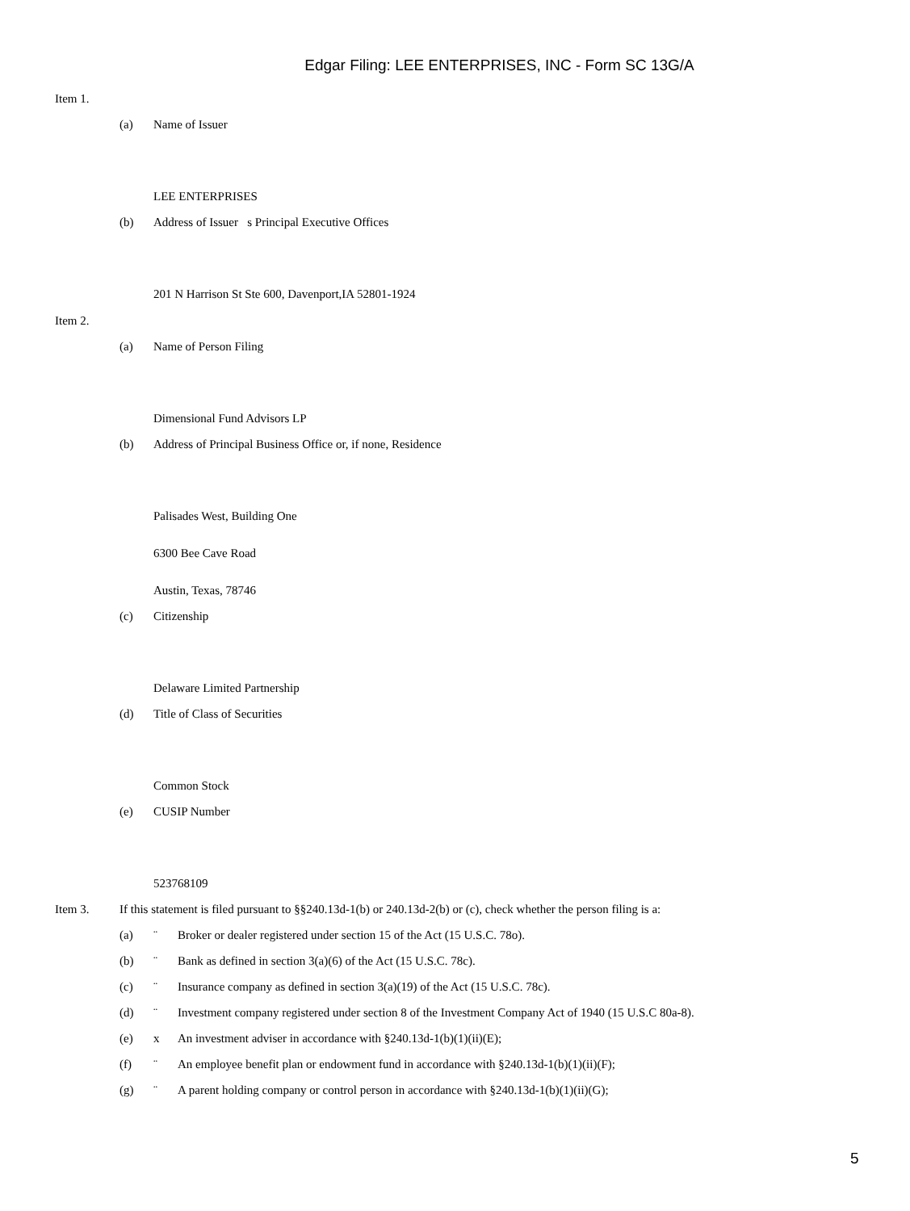Edgar Filing: LEE ENTERPRISES, INC - Form SC 13G/A
Item 1.
(a) Name of Issuer
LEE ENTERPRISES
(b) Address of Issuer s Principal Executive Offices
201 N Harrison St Ste 600, Davenport,IA 52801-1924
Item 2.
(a) Name of Person Filing
Dimensional Fund Advisors LP
(b) Address of Principal Business Office or, if none, Residence
Palisades West, Building One
6300 Bee Cave Road
Austin, Texas, 78746
(c) Citizenship
Delaware Limited Partnership
(d) Title of Class of Securities
Common Stock
(e) CUSIP Number
523768109
Item 3. If this statement is filed pursuant to §§240.13d-1(b) or 240.13d-2(b) or (c), check whether the person filing is a:
(a) ¨ Broker or dealer registered under section 15 of the Act (15 U.S.C. 78o).
(b) ¨ Bank as defined in section 3(a)(6) of the Act (15 U.S.C. 78c).
(c) ¨ Insurance company as defined in section 3(a)(19) of the Act (15 U.S.C. 78c).
(d) ¨ Investment company registered under section 8 of the Investment Company Act of 1940 (15 U.S.C 80a-8).
(e) x An investment adviser in accordance with §240.13d-1(b)(1)(ii)(E);
(f) ¨ An employee benefit plan or endowment fund in accordance with §240.13d-1(b)(1)(ii)(F);
(g) ¨ A parent holding company or control person in accordance with §240.13d-1(b)(1)(ii)(G);
5